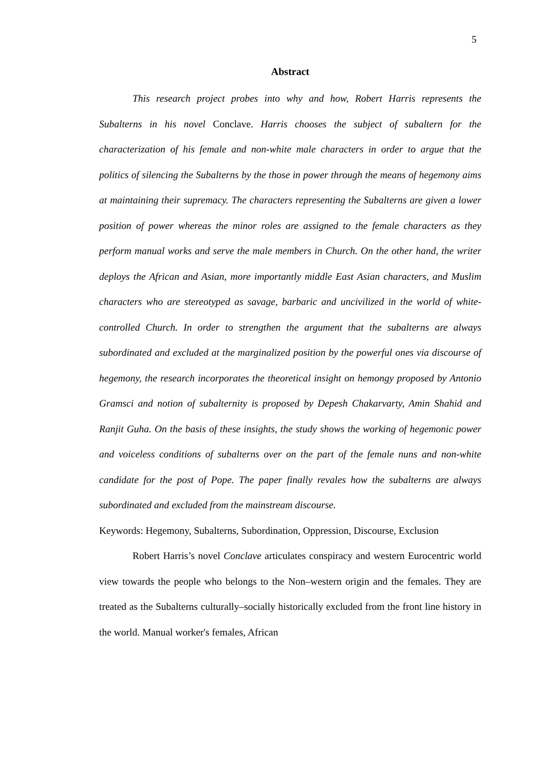5
Abstract
This research project probes into why and how, Robert Harris represents the Subalterns in his novel Conclave. Harris chooses the subject of subaltern for the characterization of his female and non-white male characters in order to argue that the politics of silencing the Subalterns by the those in power through the means of hegemony aims at maintaining their supremacy. The characters representing the Subalterns are given a lower position of power whereas the minor roles are assigned to the female characters as they perform manual works and serve the male members in Church. On the other hand, the writer deploys the African and Asian, more importantly middle East Asian characters, and Muslim characters who are stereotyped as savage, barbaric and uncivilized in the world of white-controlled Church. In order to strengthen the argument that the subalterns are always subordinated and excluded at the marginalized position by the powerful ones via discourse of hegemony, the research incorporates the theoretical insight on hemongy proposed by Antonio Gramsci and notion of subalternity is proposed by Depesh Chakarvarty, Amin Shahid and Ranjit Guha. On the basis of these insights, the study shows the working of hegemonic power and voiceless conditions of subalterns over on the part of the female nuns and non-white candidate for the post of Pope. The paper finally revales how the subalterns are always subordinated and excluded from the mainstream discourse.
Keywords: Hegemony, Subalterns, Subordination, Oppression, Discourse, Exclusion
Robert Harris’s novel Conclave articulates conspiracy and western Eurocentric world view towards the people who belongs to the Non–western origin and the females. They are treated as the Subalterns culturally–socially historically excluded from the front line history in the world. Manual worker's females, African